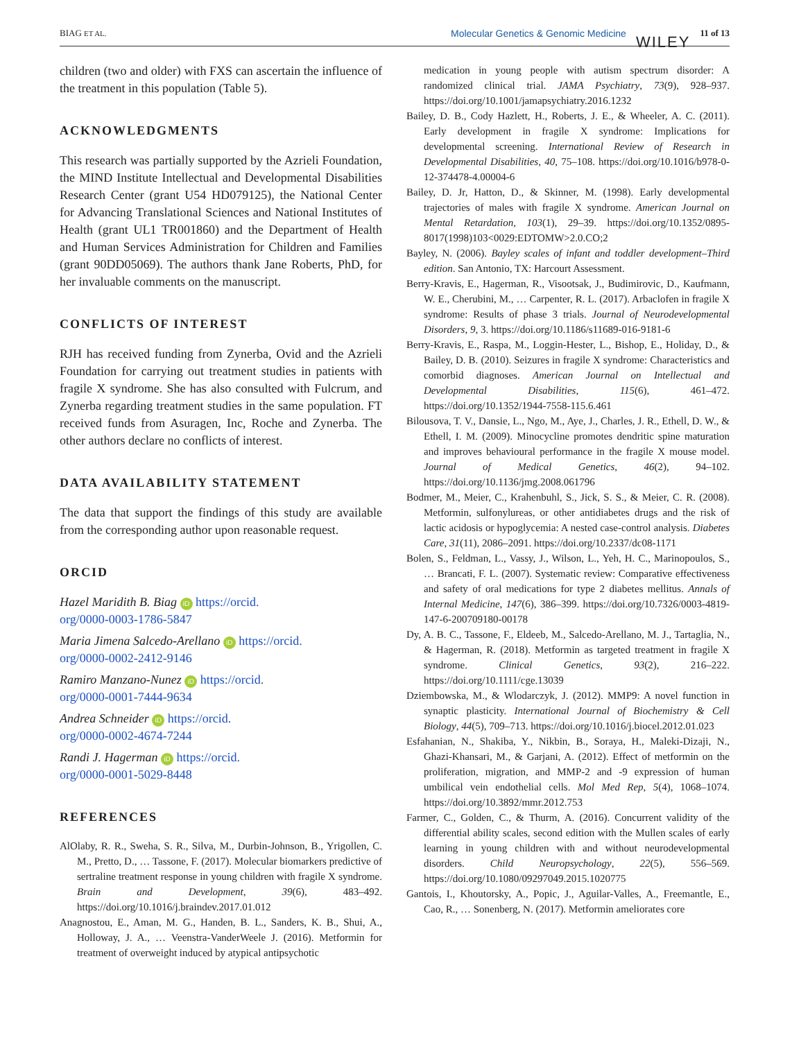BIAG ET AL. Molecular Genetics & Genomic Medicine WILEY 11 of 13
children (two and older) with FXS can ascertain the influence of the treatment in this population (Table 5).
ACKNOWLEDGMENTS
This research was partially supported by the Azrieli Foundation, the MIND Institute Intellectual and Developmental Disabilities Research Center (grant U54 HD079125), the National Center for Advancing Translational Sciences and National Institutes of Health (grant UL1 TR001860) and the Department of Health and Human Services Administration for Children and Families (grant 90DD05069). The authors thank Jane Roberts, PhD, for her invaluable comments on the manuscript.
CONFLICTS OF INTEREST
RJH has received funding from Zynerba, Ovid and the Azrieli Foundation for carrying out treatment studies in patients with fragile X syndrome. She has also consulted with Fulcrum, and Zynerba regarding treatment studies in the same population. FT received funds from Asuragen, Inc, Roche and Zynerba. The other authors declare no conflicts of interest.
DATA AVAILABILITY STATEMENT
The data that support the findings of this study are available from the corresponding author upon reasonable request.
ORCID
Hazel Maridith B. Biag iD https://orcid.
org/0000-0003-1786-5847
Maria Jimena Salcedo-Arellano iD https://orcid.
org/0000-0002-2412-9146
Ramiro Manzano-Nunez iD https://orcid.
org/0000-0001-7444-9634
Andrea Schneider iD https://orcid.
org/0000-0002-4674-7244
Randi J. Hagerman iD https://orcid.
org/0000-0001-5029-8448
REFERENCES
AlOlaby, R. R., Sweha, S. R., Silva, M., Durbin-Johnson, B., Yrigollen, C. M., Pretto, D., … Tassone, F. (2017). Molecular biomarkers predictive of sertraline treatment response in young children with fragile X syndrome. Brain and Development, 39(6), 483–492. https://doi.org/10.1016/j.braindev.2017.01.012
Anagnostou, E., Aman, M. G., Handen, B. L., Sanders, K. B., Shui, A., Holloway, J. A., … Veenstra-VanderWeele J. (2016). Metformin for treatment of overweight induced by atypical antipsychotic
medication in young people with autism spectrum disorder: A randomized clinical trial. JAMA Psychiatry, 73(9), 928–937. https://doi.org/10.1001/jamapsychiatry.2016.1232
Bailey, D. B., Cody Hazlett, H., Roberts, J. E., & Wheeler, A. C. (2011). Early development in fragile X syndrome: Implications for developmental screening. International Review of Research in Developmental Disabilities, 40, 75–108. https://doi.org/10.1016/b978-0-12-374478-4.00004-6
Bailey, D. Jr, Hatton, D., & Skinner, M. (1998). Early developmental trajectories of males with fragile X syndrome. American Journal on Mental Retardation, 103(1), 29–39. https://doi.org/10.1352/0895-8017(1998)103<0029:EDTOMW>2.0.CO;2
Bayley, N. (2006). Bayley scales of infant and toddler development–Third edition. San Antonio, TX: Harcourt Assessment.
Berry-Kravis, E., Hagerman, R., Visootsak, J., Budimirovic, D., Kaufmann, W. E., Cherubini, M., … Carpenter, R. L. (2017). Arbaclofen in fragile X syndrome: Results of phase 3 trials. Journal of Neurodevelopmental Disorders, 9, 3. https://doi.org/10.1186/s11689-016-9181-6
Berry-Kravis, E., Raspa, M., Loggin-Hester, L., Bishop, E., Holiday, D., & Bailey, D. B. (2010). Seizures in fragile X syndrome: Characteristics and comorbid diagnoses. American Journal on Intellectual and Developmental Disabilities, 115(6), 461–472. https://doi.org/10.1352/1944-7558-115.6.461
Bilousova, T. V., Dansie, L., Ngo, M., Aye, J., Charles, J. R., Ethell, D. W., & Ethell, I. M. (2009). Minocycline promotes dendritic spine maturation and improves behavioural performance in the fragile X mouse model. Journal of Medical Genetics, 46(2), 94–102. https://doi.org/10.1136/jmg.2008.061796
Bodmer, M., Meier, C., Krahenbuhl, S., Jick, S. S., & Meier, C. R. (2008). Metformin, sulfonylureas, or other antidiabetes drugs and the risk of lactic acidosis or hypoglycemia: A nested case-control analysis. Diabetes Care, 31(11), 2086–2091. https://doi.org/10.2337/dc08-1171
Bolen, S., Feldman, L., Vassy, J., Wilson, L., Yeh, H. C., Marinopoulos, S., … Brancati, F. L. (2007). Systematic review: Comparative effectiveness and safety of oral medications for type 2 diabetes mellitus. Annals of Internal Medicine, 147(6), 386–399. https://doi.org/10.7326/0003-4819-147-6-200709180-00178
Dy, A. B. C., Tassone, F., Eldeeb, M., Salcedo-Arellano, M. J., Tartaglia, N., & Hagerman, R. (2018). Metformin as targeted treatment in fragile X syndrome. Clinical Genetics, 93(2), 216–222. https://doi.org/10.1111/cge.13039
Dziembowska, M., & Wlodarczyk, J. (2012). MMP9: A novel function in synaptic plasticity. International Journal of Biochemistry & Cell Biology, 44(5), 709–713. https://doi.org/10.1016/j.biocel.2012.01.023
Esfahanian, N., Shakiba, Y., Nikbin, B., Soraya, H., Maleki-Dizaji, N., Ghazi-Khansari, M., & Garjani, A. (2012). Effect of metformin on the proliferation, migration, and MMP-2 and -9 expression of human umbilical vein endothelial cells. Mol Med Rep, 5(4), 1068–1074. https://doi.org/10.3892/mmr.2012.753
Farmer, C., Golden, C., & Thurm, A. (2016). Concurrent validity of the differential ability scales, second edition with the Mullen scales of early learning in young children with and without neurodevelopmental disorders. Child Neuropsychology, 22(5), 556–569. https://doi.org/10.1080/09297049.2015.1020775
Gantois, I., Khoutorsky, A., Popic, J., Aguilar-Valles, A., Freemantle, E., Cao, R., … Sonenberg, N. (2017). Metformin ameliorates core